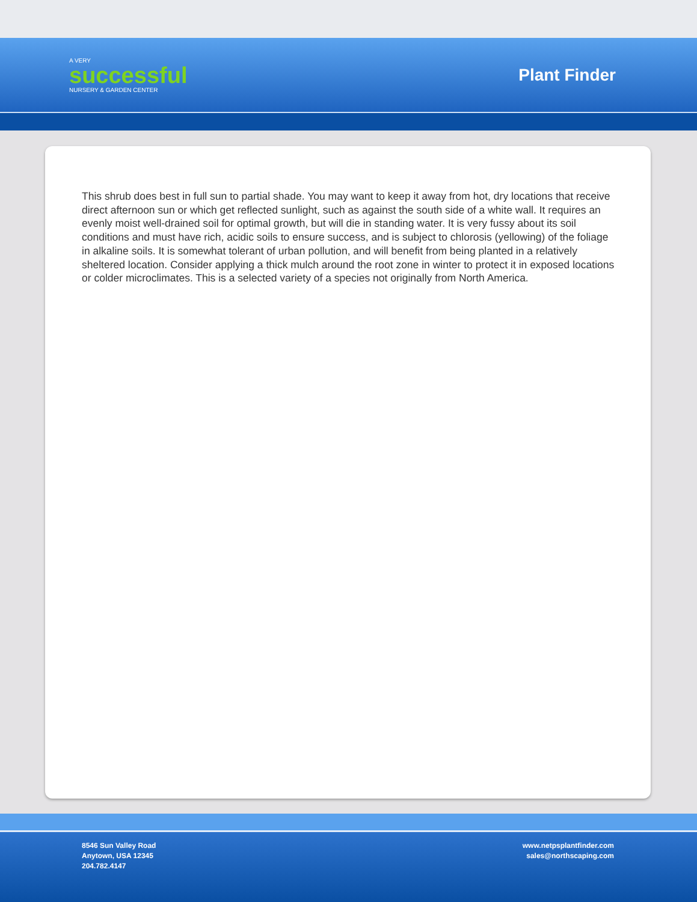A VERY
successful
NURSERY & GARDEN CENTER
Plant Finder
This shrub does best in full sun to partial shade. You may want to keep it away from hot, dry locations that receive direct afternoon sun or which get reflected sunlight, such as against the south side of a white wall. It requires an evenly moist well-drained soil for optimal growth, but will die in standing water. It is very fussy about its soil conditions and must have rich, acidic soils to ensure success, and is subject to chlorosis (yellowing) of the foliage in alkaline soils. It is somewhat tolerant of urban pollution, and will benefit from being planted in a relatively sheltered location. Consider applying a thick mulch around the root zone in winter to protect it in exposed locations or colder microclimates. This is a selected variety of a species not originally from North America.
8546 Sun Valley Road
Anytown, USA 12345
204.782.4147
www.netpsplantfinder.com
sales@northscaping.com